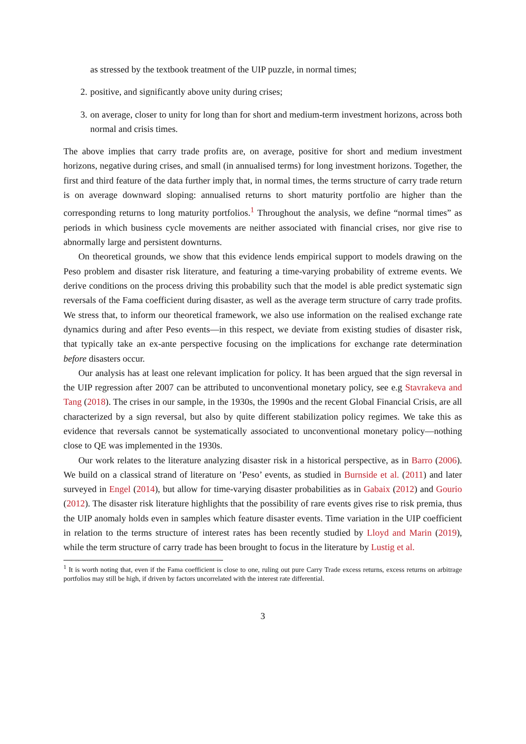as stressed by the textbook treatment of the UIP puzzle, in normal times;
2. positive, and significantly above unity during crises;
3. on average, closer to unity for long than for short and medium-term investment horizons, across both normal and crisis times.
The above implies that carry trade profits are, on average, positive for short and medium investment horizons, negative during crises, and small (in annualised terms) for long investment horizons. Together, the first and third feature of the data further imply that, in normal times, the terms structure of carry trade return is on average downward sloping: annualised returns to short maturity portfolio are higher than the corresponding returns to long maturity portfolios.<sup>1</sup> Throughout the analysis, we define “normal times” as periods in which business cycle movements are neither associated with financial crises, nor give rise to abnormally large and persistent downturns.
On theoretical grounds, we show that this evidence lends empirical support to models drawing on the Peso problem and disaster risk literature, and featuring a time-varying probability of extreme events. We derive conditions on the process driving this probability such that the model is able predict systematic sign reversals of the Fama coefficient during disaster, as well as the average term structure of carry trade profits. We stress that, to inform our theoretical framework, we also use information on the realised exchange rate dynamics during and after Peso events—in this respect, we deviate from existing studies of disaster risk, that typically take an ex-ante perspective focusing on the implications for exchange rate determination before disasters occur.
Our analysis has at least one relevant implication for policy. It has been argued that the sign reversal in the UIP regression after 2007 can be attributed to unconventional monetary policy, see e.g Stavrakeva and Tang (2018). The crises in our sample, in the 1930s, the 1990s and the recent Global Financial Crisis, are all characterized by a sign reversal, but also by quite different stabilization policy regimes. We take this as evidence that reversals cannot be systematically associated to unconventional monetary policy—nothing close to QE was implemented in the 1930s.
Our work relates to the literature analyzing disaster risk in a historical perspective, as in Barro (2006). We build on a classical strand of literature on ’Peso’ events, as studied in Burnside et al. (2011) and later surveyed in Engel (2014), but allow for time-varying disaster probabilities as in Gabaix (2012) and Gourio (2012). The disaster risk literature highlights that the possibility of rare events gives rise to risk premia, thus the UIP anomaly holds even in samples which feature disaster events. Time variation in the UIP coefficient in relation to the terms structure of interest rates has been recently studied by Lloyd and Marin (2019), while the term structure of carry trade has been brought to focus in the literature by Lustig et al.
<sup>1</sup> It is worth noting that, even if the Fama coefficient is close to one, ruling out pure Carry Trade excess returns, excess returns on arbitrage portfolios may still be high, if driven by factors uncorrelated with the interest rate differential.
3